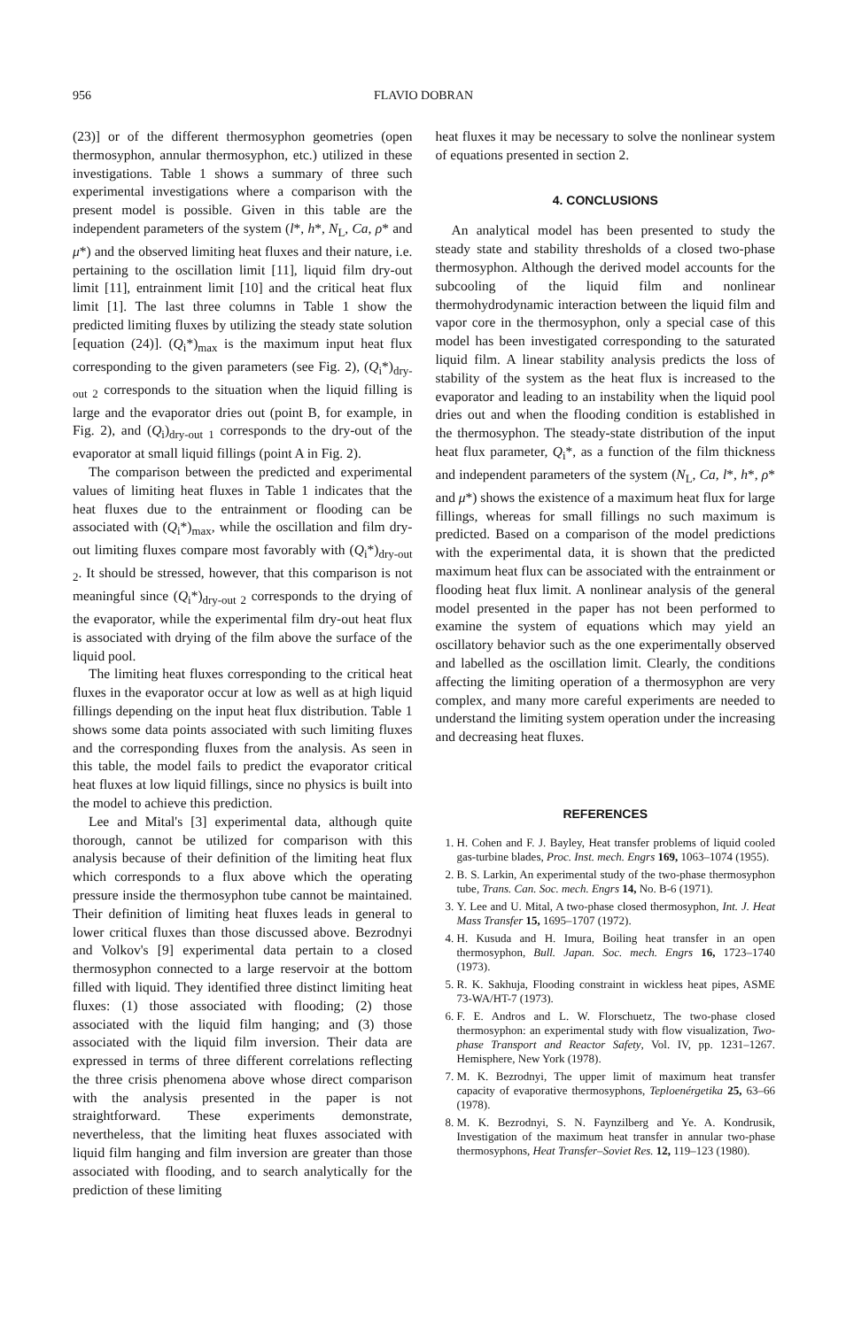956 FLAVIO DOBRAN
(23)] or of the different thermosyphon geometries (open thermosyphon, annular thermosyphon, etc.) utilized in these investigations. Table 1 shows a summary of three such experimental investigations where a comparison with the present model is possible. Given in this table are the independent parameters of the system (l*, h*, N<sub>L</sub>, Ca, ρ* and μ*) and the observed limiting heat fluxes and their nature, i.e. pertaining to the oscillation limit [11], liquid film dry-out limit [11], entrainment limit [10] and the critical heat flux limit [1]. The last three columns in Table 1 show the predicted limiting fluxes by utilizing the steady state solution [equation (24)]. (Q<sub>i</sub>*)<sub>max</sub> is the maximum input heat flux corresponding to the given parameters (see Fig. 2), (Q<sub>i</sub>*)<sub>dry-out 2</sub> corresponds to the situation when the liquid filling is large and the evaporator dries out (point B, for example, in Fig. 2), and (Q<sub>i</sub>)<sub>dry-out 1</sub> corresponds to the dry-out of the evaporator at small liquid fillings (point A in Fig. 2).
The comparison between the predicted and experimental values of limiting heat fluxes in Table 1 indicates that the heat fluxes due to the entrainment or flooding can be associated with (Q<sub>i</sub>*)<sub>max</sub>, while the oscillation and film dry-out limiting fluxes compare most favorably with (Q<sub>i</sub>*)<sub>dry-out 2</sub>. It should be stressed, however, that this comparison is not meaningful since (Q<sub>i</sub>*)<sub>dry-out 2</sub> corresponds to the drying of the evaporator, while the experimental film dry-out heat flux is associated with drying of the film above the surface of the liquid pool.
The limiting heat fluxes corresponding to the critical heat fluxes in the evaporator occur at low as well as at high liquid fillings depending on the input heat flux distribution. Table 1 shows some data points associated with such limiting fluxes and the corresponding fluxes from the analysis. As seen in this table, the model fails to predict the evaporator critical heat fluxes at low liquid fillings, since no physics is built into the model to achieve this prediction.
Lee and Mital's [3] experimental data, although quite thorough, cannot be utilized for comparison with this analysis because of their definition of the limiting heat flux which corresponds to a flux above which the operating pressure inside the thermosyphon tube cannot be maintained. Their definition of limiting heat fluxes leads in general to lower critical fluxes than those discussed above. Bezrodnyi and Volkov's [9] experimental data pertain to a closed thermosyphon connected to a large reservoir at the bottom filled with liquid. They identified three distinct limiting heat fluxes: (1) those associated with flooding; (2) those associated with the liquid film hanging; and (3) those associated with the liquid film inversion. Their data are expressed in terms of three different correlations reflecting the three crisis phenomena above whose direct comparison with the analysis presented in the paper is not straightforward. These experiments demonstrate, nevertheless, that the limiting heat fluxes associated with liquid film hanging and film inversion are greater than those associated with flooding, and to search analytically for the prediction of these limiting
heat fluxes it may be necessary to solve the nonlinear system of equations presented in section 2.
4. CONCLUSIONS
An analytical model has been presented to study the steady state and stability thresholds of a closed two-phase thermosyphon. Although the derived model accounts for the subcooling of the liquid film and nonlinear thermohydrodynamic interaction between the liquid film and vapor core in the thermosyphon, only a special case of this model has been investigated corresponding to the saturated liquid film. A linear stability analysis predicts the loss of stability of the system as the heat flux is increased to the evaporator and leading to an instability when the liquid pool dries out and when the flooding condition is established in the thermosyphon. The steady-state distribution of the input heat flux parameter, Q<sub>i</sub>*, as a function of the film thickness and independent parameters of the system (N<sub>L</sub>, Ca, l*, h*, ρ* and μ*) shows the existence of a maximum heat flux for large fillings, whereas for small fillings no such maximum is predicted. Based on a comparison of the model predictions with the experimental data, it is shown that the predicted maximum heat flux can be associated with the entrainment or flooding heat flux limit. A nonlinear analysis of the general model presented in the paper has not been performed to examine the system of equations which may yield an oscillatory behavior such as the one experimentally observed and labelled as the oscillation limit. Clearly, the conditions affecting the limiting operation of a thermosyphon are very complex, and many more careful experiments are needed to understand the limiting system operation under the increasing and decreasing heat fluxes.
REFERENCES
1. H. Cohen and F. J. Bayley, Heat transfer problems of liquid cooled gas-turbine blades, Proc. Inst. mech. Engrs 169, 1063–1074 (1955).
2. B. S. Larkin, An experimental study of the two-phase thermosyphon tube, Trans. Can. Soc. mech. Engrs 14, No. B-6 (1971).
3. Y. Lee and U. Mital, A two-phase closed thermosyphon, Int. J. Heat Mass Transfer 15, 1695–1707 (1972).
4. H. Kusuda and H. Imura, Boiling heat transfer in an open thermosyphon, Bull. Japan. Soc. mech. Engrs 16, 1723–1740 (1973).
5. R. K. Sakhuja, Flooding constraint in wickless heat pipes, ASME 73-WA/HT-7 (1973).
6. F. E. Andros and L. W. Florschuetz, The two-phase closed thermosyphon: an experimental study with flow visualization, Two-phase Transport and Reactor Safety, Vol. IV, pp. 1231–1267. Hemisphere, New York (1978).
7. M. K. Bezrodnyi, The upper limit of maximum heat transfer capacity of evaporative thermosyphons, Teploenérgetika 25, 63–66 (1978).
8. M. K. Bezrodnyi, S. N. Faynzilberg and Ye. A. Kondrusik, Investigation of the maximum heat transfer in annular two-phase thermosyphons, Heat Transfer–Soviet Res. 12, 119–123 (1980).